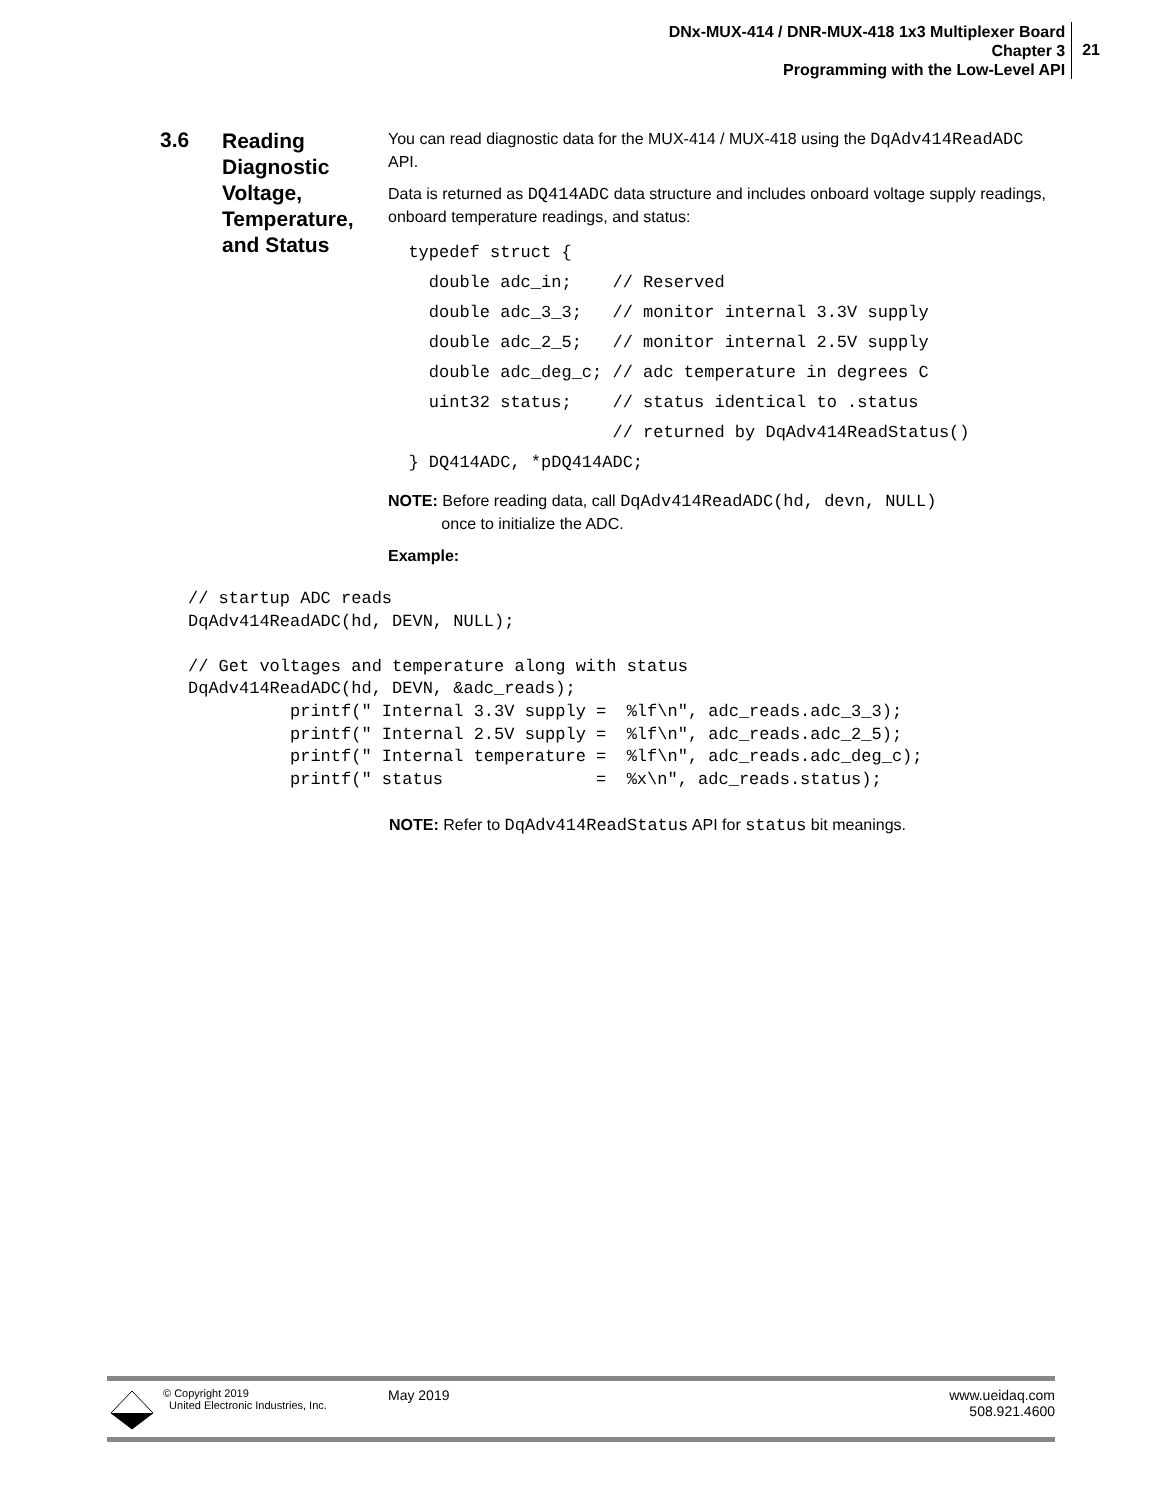DNx-MUX-414 / DNR-MUX-418 1x3 Multiplexer Board
Chapter 3
Programming with the Low-Level API
21
3.6
Reading Diagnostic Voltage, Temperature, and Status
You can read diagnostic data for the MUX-414 / MUX-418 using the DqAdv414ReadADC API.
Data is returned as DQ414ADC data structure and includes onboard voltage supply readings, onboard temperature readings, and status:
  typedef struct {
    double adc_in;    // Reserved
    double adc_3_3;   // monitor internal 3.3V supply
    double adc_2_5;   // monitor internal 2.5V supply
    double adc_deg_c; // adc temperature in degrees C
    uint32 status;    // status identical to .status
                      // returned by DqAdv414ReadStatus()
  } DQ414ADC, *pDQ414ADC;
NOTE: Before reading data, call DqAdv414ReadADC(hd, devn, NULL)
once to initialize the ADC.
Example:
// startup ADC reads
DqAdv414ReadADC(hd, DEVN, NULL);

// Get voltages and temperature along with status
DqAdv414ReadADC(hd, DEVN, &adc_reads);
          printf(" Internal 3.3V supply =  %lf\n", adc_reads.adc_3_3);
          printf(" Internal 2.5V supply =  %lf\n", adc_reads.adc_2_5);
          printf(" Internal temperature =  %lf\n", adc_reads.adc_deg_c);
          printf(" status               =  %x\n", adc_reads.status);
NOTE: Refer to DqAdv414ReadStatus API for status bit meanings.
© Copyright 2019
United Electronic Industries, Inc.
May 2019 www.ueidaq.com
508.921.4600